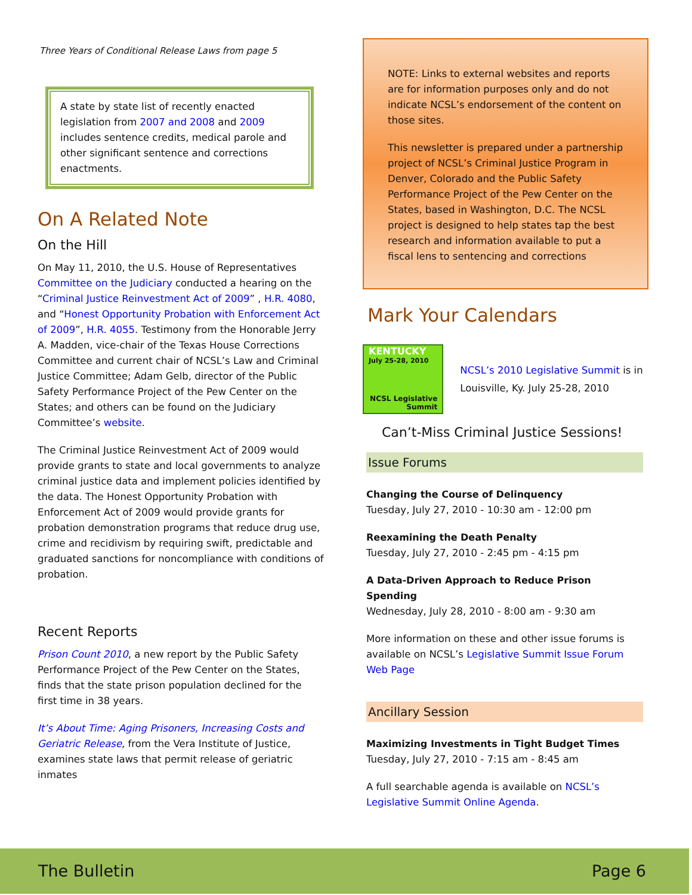Three Years of Conditional Release Laws from page 5
A state by state list of recently enacted legislation from 2007 and 2008 and 2009 includes sentence credits, medical parole and other significant sentence and corrections enactments.
On A Related Note
On the Hill
On May 11, 2010, the U.S. House of Representatives Committee on the Judiciary conducted a hearing on the “Criminal Justice Reinvestment Act of 2009” , H.R. 4080, and “Honest Opportunity Probation with Enforcement Act of 2009”, H.R. 4055. Testimony from the Honorable Jerry A. Madden, vice-chair of the Texas House Corrections Committee and current chair of NCSL’s Law and Criminal Justice Committee; Adam Gelb, director of the Public Safety Performance Project of the Pew Center on the States; and others can be found on the Judiciary Committee’s website.
The Criminal Justice Reinvestment Act of 2009 would provide grants to state and local governments to analyze criminal justice data and implement policies identified by the data. The Honest Opportunity Probation with Enforcement Act of 2009 would provide grants for probation demonstration programs that reduce drug use, crime and recidivism by requiring swift, predictable and graduated sanctions for noncompliance with conditions of probation.
Recent Reports
Prison Count 2010, a new report by the Public Safety Performance Project of the Pew Center on the States, finds that the state prison population declined for the first time in 38 years.
It’s About Time: Aging Prisoners, Increasing Costs and Geriatric Release, from the Vera Institute of Justice, examines state laws that permit release of geriatric inmates
NOTE: Links to external websites and reports are for information purposes only and do not indicate NCSL’s endorsement of the content on those sites.
This newsletter is prepared under a partnership project of NCSL’s Criminal Justice Program in Denver, Colorado and the Public Safety Performance Project of the Pew Center on the States, based in Washington, D.C. The NCSL project is designed to help states tap the best research and information available to put a fiscal lens to sentencing and corrections
Mark Your Calendars
KENTUCKY July 25-28, 2010
NCSL Legislative Summit
NCSL’s 2010 Legislative Summit is in Louisville, Ky. July 25-28, 2010
Can’t-Miss Criminal Justice Sessions!
Issue Forums
Changing the Course of Delinquency
Tuesday, July 27, 2010 - 10:30 am - 12:00 pm
Reexamining the Death Penalty
Tuesday, July 27, 2010 - 2:45 pm - 4:15 pm
A Data-Driven Approach to Reduce Prison Spending
Wednesday, July 28, 2010 - 8:00 am - 9:30 am
More information on these and other issue forums is available on NCSL’s Legislative Summit Issue Forum Web Page
Ancillary Session
Maximizing Investments in Tight Budget Times
Tuesday, July 27, 2010 - 7:15 am - 8:45 am
A full searchable agenda is available on NCSL’s Legislative Summit Online Agenda.
The Bulletin Page 6